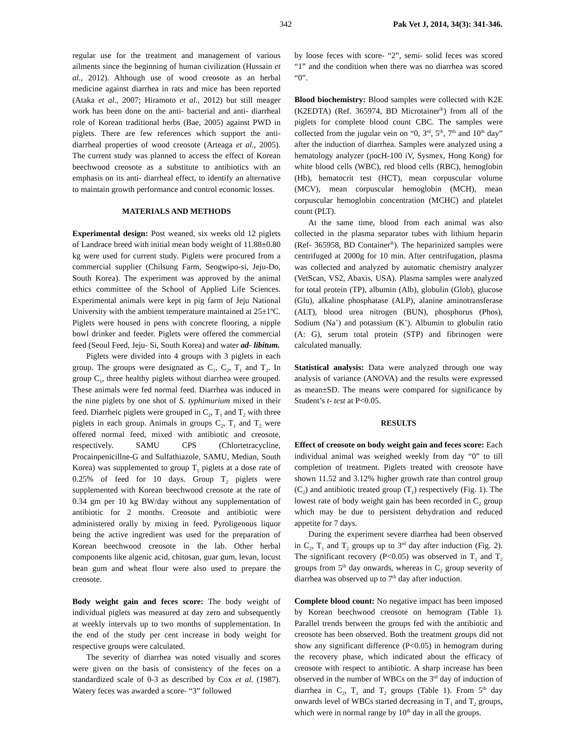342 Pak Vet J, 2014, 34(3): 341-346.
regular use for the treatment and management of various ailments since the beginning of human civilization (Hussain et al., 2012). Although use of wood creosote as an herbal medicine against diarrhea in rats and mice has been reported (Ataka et al., 2007; Hiramoto et al., 2012) but still meager work has been done on the anti- bacterial and anti- diarrheal role of Korean traditional herbs (Bae, 2005) against PWD in piglets. There are few references which support the anti-diarrheal properties of wood creosote (Arteaga et al., 2005). The current study was planned to access the effect of Korean beechwood creosote as a substitute to antibiotics with an emphasis on its anti- diarrheal effect, to identify an alternative to maintain growth performance and control economic losses.
MATERIALS AND METHODS
Experimental design: Post weaned, six weeks old 12 piglets of Landrace breed with initial mean body weight of 11.88±0.80 kg were used for current study. Piglets were procured from a commercial supplier (Chilsung Farm, Seogwipo-si, Jeju-Do, South Korea). The experiment was approved by the animal ethics committee of the School of Applied Life Sciences. Experimental animals were kept in pig farm of Jeju National University with the ambient temperature maintained at 25±1ºC. Piglets were housed in pens with concrete flooring, a nipple bowl drinker and feeder. Piglets were offered the commercial feed (Seoul Feed, Jeju- Si, South Korea) and water ad- libitum.
Piglets were divided into 4 groups with 3 piglets in each group. The groups were designated as C<sub>1</sub>, C<sub>2</sub>, T<sub>1</sub> and T<sub>2</sub>. In group C<sub>1</sub>, three healthy piglets without diarrhea were grouped. These animals were fed normal feed. Diarrhea was induced in the nine piglets by one shot of S. typhimurium mixed in their feed. Diarrheic piglets were grouped in C<sub>2</sub>, T<sub>1</sub> and T<sub>2</sub> with three piglets in each group. Animals in groups C<sub>2</sub>, T<sub>1</sub> and T<sub>2</sub> were offered normal feed, mixed with antibiotic and creosote, respectively. SAMU CPS (Chlortetracycline, Procainpenicillne-G and Sulfathiazole, SAMU, Median, South Korea) was supplemented to group T<sub>1</sub> piglets at a dose rate of 0.25% of feed for 10 days. Group T<sub>2</sub> piglets were supplemented with Korean beechwood creosote at the rate of 0.34 gm per 10 kg BW/day without any supplementation of antibiotic for 2 months. Creosote and antibiotic were administered orally by mixing in feed. Pyroligenous liquor being the active ingredient was used for the preparation of Korean beechwood creosote in the lab. Other herbal components like algenic acid, chitosan, guar gum, levan, locust bean gum and wheat flour were also used to prepare the creosote.
Body weight gain and feces score: The body weight of individual piglets was measured at day zero and subsequently at weekly intervals up to two months of supplementation. In the end of the study per cent increase in body weight for respective groups were calculated.
The severity of diarrhea was noted visually and scores were given on the basis of consistency of the feces on a standardized scale of 0-3 as described by Cox et al. (1987). Watery feces was awarded a score- “3” followed
by loose feces with score- “2”, semi- solid feces was scored “1” and the condition when there was no diarrhea was scored “0”.
Blood biochemistry: Blood samples were collected with K2E (K2EDTA) (Ref. 365974, BD Microtainer<sup>®</sup>) from all of the piglets for complete blood count CBC. The samples were collected from the jugular vein on “0, 3<sup>rd</sup>, 5<sup>th</sup>, 7<sup>th</sup> and 10<sup>th</sup> day” after the induction of diarrhea. Samples were analyzed using a hematology analyzer (pocH-100 iV, Sysmex, Hong Kong) for white blood cells (WBC), red blood cells (RBC), hemoglobin (Hb), hematocrit test (HCT), mean corpuscular volume (MCV), mean corpuscular hemoglobin (MCH), mean corpuscular hemoglobin concentration (MCHC) and platelet count (PLT).
At the same time, blood from each animal was also collected in the plasma separator tubes with lithium heparin (Ref- 365958, BD Container<sup>®</sup>). The heparinized samples were centrifuged at 2000g for 10 min. After centrifugation, plasma was collected and analyzed by automatic chemistry analyzer (VetScan, VS2, Abaxis, USA). Plasma samples were analyzed for total protein (TP), albumin (Alb), globulin (Glob), glucose (Glu), alkaline phosphatase (ALP), alanine aminotransferase (ALT), blood urea nitrogen (BUN), phosphorus (Phos), Sodium (Na<sup>+</sup>) and potassium (K<sup>+</sup>). Albumin to globulin ratio (A: G), serum total protein (STP) and fibrinogen were calculated manually.
Statistical analysis: Data were analyzed through one way analysis of variance (ANOVA) and the results were expressed as mean±SD. The means were compared for significance by Student’s t- test at P<0.05.
RESULTS
Effect of creosote on body weight gain and feces score: Each individual animal was weighed weekly from day “0” to till completion of treatment. Piglets treated with creosote have shown 11.52 and 3.12% higher growth rate than control group (C<sub>2</sub>) and antibiotic treated group (T<sub>1</sub>) respectively (Fig. 1). The lowest rate of body weight gain has been recorded in C<sub>2</sub> group which may be due to persistent dehydration and reduced appetite for 7 days.
During the experiment severe diarrhea had been observed in C<sub>2</sub>, T<sub>1</sub> and T<sub>2</sub> groups up to 3<sup>rd</sup> day after induction (Fig. 2). The significant recovery (P<0.05) was observed in T<sub>1</sub> and T<sub>2</sub> groups from 5<sup>th</sup> day onwards, whereas in C<sub>2</sub> group severity of diarrhea was observed up to 7<sup>th</sup> day after induction.
Complete blood count: No negative impact has been imposed by Korean beechwood creosote on hemogram (Table 1). Parallel trends between the groups fed with the antibiotic and creosote has been observed. Both the treatment groups did not show any significant difference (P<0.05) in hemogram during the recovery phase, which indicated about the efficacy of creosote with respect to antibiotic. A sharp increase has been observed in the number of WBCs on the 3<sup>rd</sup> day of induction of diarrhea in C<sub>2</sub>, T<sub>1</sub> and T<sub>2</sub> groups (Table 1). From 5<sup>th</sup> day onwards level of WBCs started decreasing in T<sub>1</sub> and T<sub>2</sub> groups, which were in normal range by 10<sup>th</sup> day in all the groups.